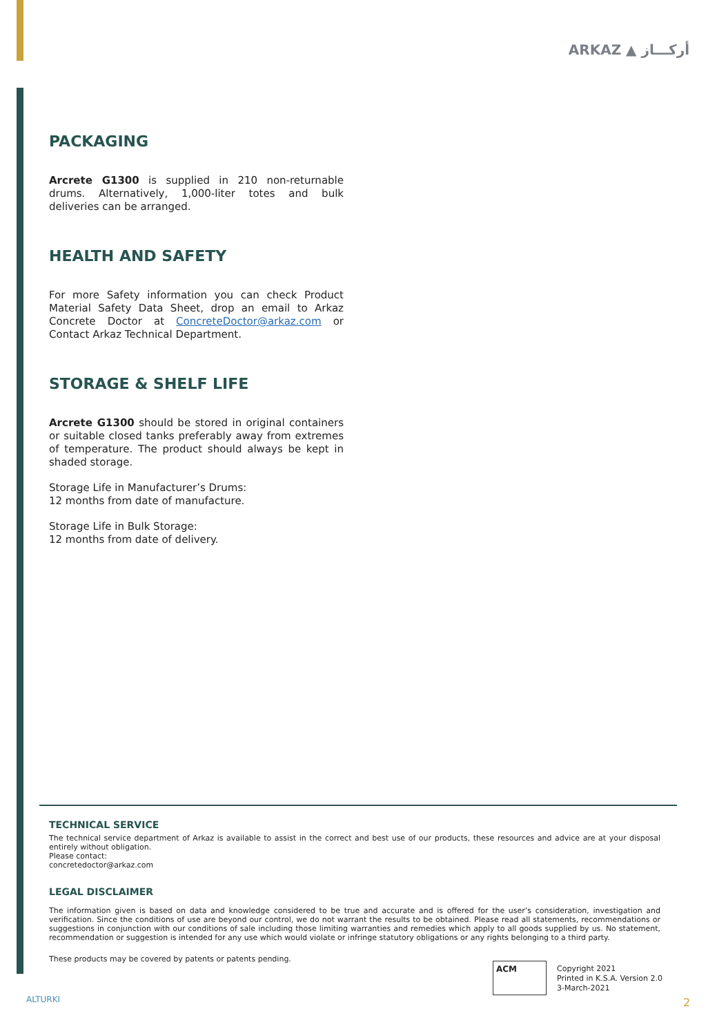ARKAZ ▲ أركـــاز
PACKAGING
Arcrete G1300 is supplied in 210 non-returnable drums. Alternatively, 1,000-liter totes and bulk deliveries can be arranged.
HEALTH AND SAFETY
For more Safety information you can check Product Material Safety Data Sheet, drop an email to Arkaz Concrete Doctor at ConcreteDoctor@arkaz.com or Contact Arkaz Technical Department.
STORAGE & SHELF LIFE
Arcrete G1300 should be stored in original containers or suitable closed tanks preferably away from extremes of temperature. The product should always be kept in shaded storage.
Storage Life in Manufacturer’s Drums:
12 months from date of manufacture.
Storage Life in Bulk Storage:
12 months from date of delivery.
TECHNICAL SERVICE
The technical service department of Arkaz is available to assist in the correct and best use of our products, these resources and advice are at your disposal entirely without obligation.
Please contact:
concretedoctor@arkaz.com
LEGAL DISCLAIMER
The information given is based on data and knowledge considered to be true and accurate and is offered for the user’s consideration, investigation and verification. Since the conditions of use are beyond our control, we do not warrant the results to be obtained. Please read all statements, recommendations or suggestions in conjunction with our conditions of sale including those limiting warranties and remedies which apply to all goods supplied by us. No statement, recommendation or suggestion is intended for any use which would violate or infringe statutory obligations or any rights belonging to a third party.
These products may be covered by patents or patents pending.
ACM
Copyright 2021
Printed in K.S.A. Version 2.0
3-March-2021
ALTURKI 2